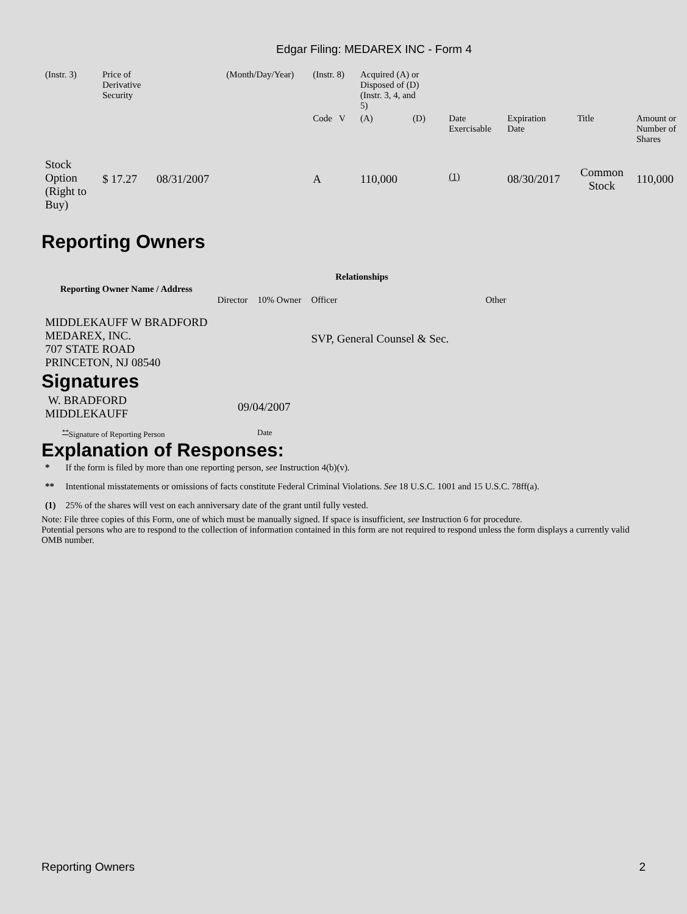Edgar Filing: MEDAREX INC - Form 4
| (Instr. 3) | Price of Derivative Security | | (Month/Day/Year) | (Instr. 8) | Acquired (A) or Disposed of (D) (Instr. 3, 4, and 5) | | | | | | |
| | | | | Code V | (A) | (D) | | Date Exercisable | Expiration Date | Title | Amount or Number of Shares |
| Stock Option (Right to Buy) | $ 17.27 | 08/31/2007 | | A | 110,000 | | | <sup>(1)</sup> | 08/30/2017 | Common Stock | 110,000 |
Reporting Owners
| Reporting Owner Name / Address | Relationships | | | |
| --- | --- | --- | --- | --- |
| | Director | 10% Owner | Officer | Other |
| MIDDLEKAUFF W BRADFORD MEDAREX, INC. 707 STATE ROAD PRINCETON, NJ 08540 | | | SVP, General Counsel & Sec. | |
Signatures
| W. BRADFORD MIDDLEKAUFF | 09/04/2007 |
| <sup>**</sup> Signature of Reporting Person | Date |
Explanation of Responses:
| * | If the form is filed by more than one reporting person, see Instruction 4(b)(v). |
| ** | Intentional misstatements or omissions of facts constitute Federal Criminal Violations. See 18 U.S.C. 1001 and 15 U.S.C. 78ff(a). |
| (1) | 25% of the shares will vest on each anniversary date of the grant until fully vested. |
Note: File three copies of this Form, one of which must be manually signed. If space is insufficient, see Instruction 6 for procedure.
Potential persons who are to respond to the collection of information contained in this form are not required to respond unless the form displays a currently valid OMB number.
Reporting Owners 2